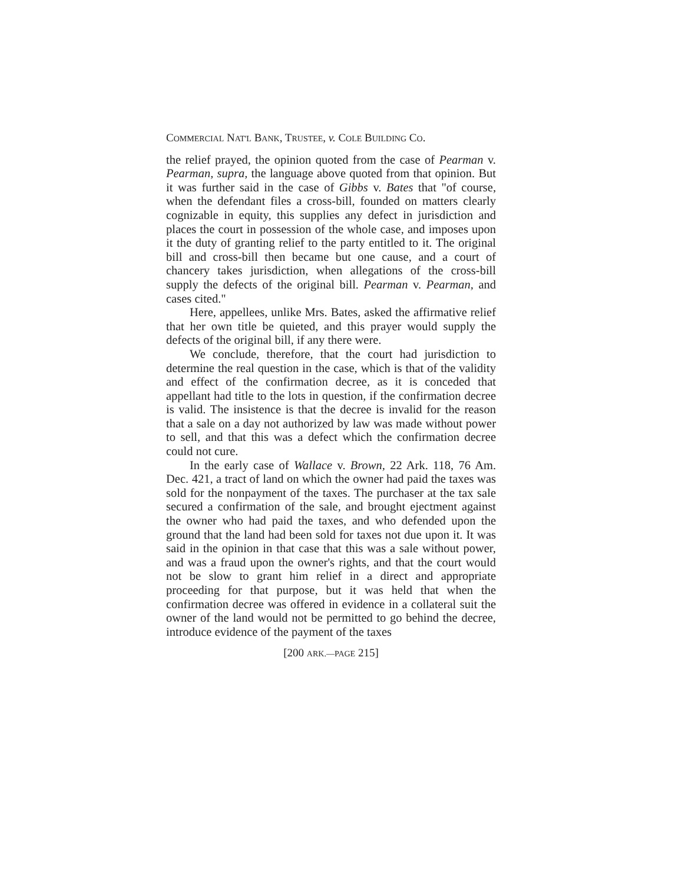COMMERCIAL NAT'L BANK, TRUSTEE, v. COLE BUILDING CO.
the relief prayed, the opinion quoted from the case of Pearman v. Pearman, supra, the language above quoted from that opinion. But it was further said in the case of Gibbs v. Bates that "of course, when the defendant files a cross-bill, founded on matters clearly cognizable in equity, this supplies any defect in jurisdiction and places the court in possession of the whole case, and imposes upon it the duty of granting relief to the party entitled to it. The original bill and cross-bill then became but one cause, and a court of chancery takes jurisdiction, when allegations of the cross-bill supply the defects of the original bill. Pearman v. Pearman, and cases cited."
Here, appellees, unlike Mrs. Bates, asked the affirmative relief that her own title be quieted, and this prayer would supply the defects of the original bill, if any there were.
We conclude, therefore, that the court had jurisdiction to determine the real question in the case, which is that of the validity and effect of the confirmation decree, as it is conceded that appellant had title to the lots in question, if the confirmation decree is valid. The insistence is that the decree is invalid for the reason that a sale on a day not authorized by law was made without power to sell, and that this was a defect which the confirmation decree could not cure.
In the early case of Wallace v. Brown, 22 Ark. 118, 76 Am. Dec. 421, a tract of land on which the owner had paid the taxes was sold for the nonpayment of the taxes. The purchaser at the tax sale secured a confirmation of the sale, and brought ejectment against the owner who had paid the taxes, and who defended upon the ground that the land had been sold for taxes not due upon it. It was said in the opinion in that case that this was a sale without power, and was a fraud upon the owner's rights, and that the court would not be slow to grant him relief in a direct and appropriate proceeding for that purpose, but it was held that when the confirmation decree was offered in evidence in a collateral suit the owner of the land would not be permitted to go behind the decree, introduce evidence of the payment of the taxes
[200 ARK.—PAGE 215]